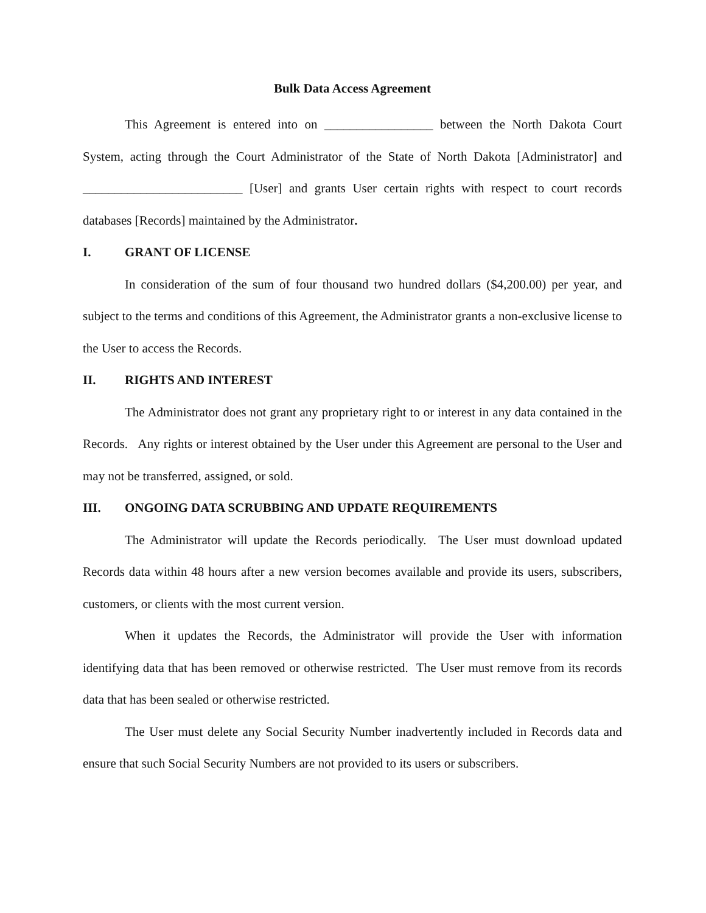Bulk Data Access Agreement
This Agreement is entered into on _________________ between the North Dakota Court System, acting through the Court Administrator of the State of North Dakota [Administrator] and _________________________ [User] and grants User certain rights with respect to court records databases [Records] maintained by the Administrator.
I. GRANT OF LICENSE
In consideration of the sum of four thousand two hundred dollars ($4,200.00) per year, and subject to the terms and conditions of this Agreement, the Administrator grants a non-exclusive license to the User to access the Records.
II. RIGHTS AND INTEREST
The Administrator does not grant any proprietary right to or interest in any data contained in the Records. Any rights or interest obtained by the User under this Agreement are personal to the User and may not be transferred, assigned, or sold.
III. ONGOING DATA SCRUBBING AND UPDATE REQUIREMENTS
The Administrator will update the Records periodically. The User must download updated Records data within 48 hours after a new version becomes available and provide its users, subscribers, customers, or clients with the most current version.
When it updates the Records, the Administrator will provide the User with information identifying data that has been removed or otherwise restricted. The User must remove from its records data that has been sealed or otherwise restricted.
The User must delete any Social Security Number inadvertently included in Records data and ensure that such Social Security Numbers are not provided to its users or subscribers.